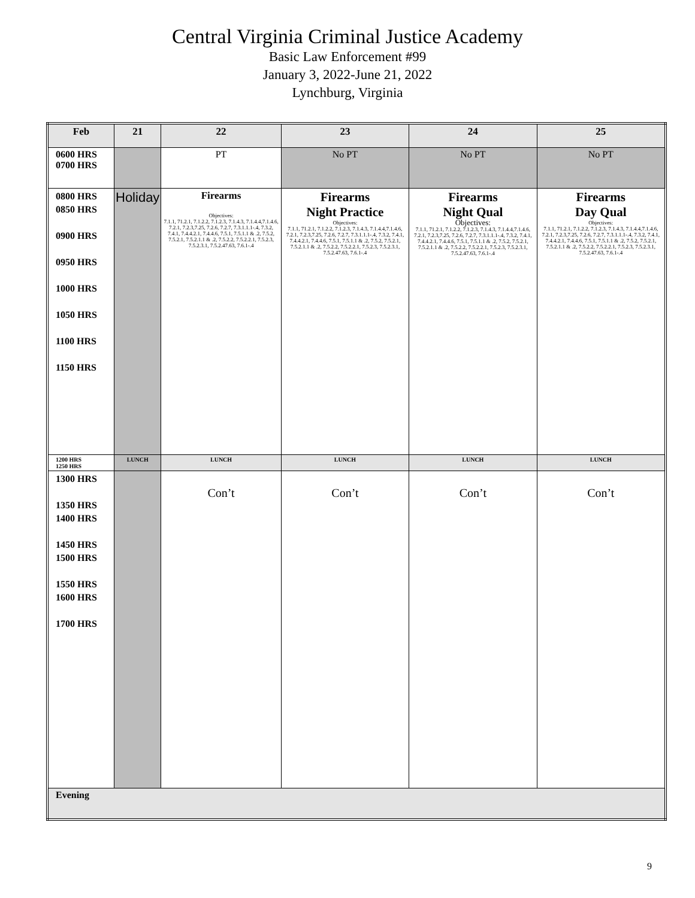Central Virginia Criminal Justice Academy
Basic Law Enforcement #99
January 3, 2022-June 21, 2022
Lynchburg, Virginia
| Feb | 21 | 22 | 23 | 24 | 25 |
| --- | --- | --- | --- | --- | --- |
| 0600 HRS 0700 HRS | | PT | No PT | No PT | No PT |
| 0800 HRS 0850 HRS 0900 HRS 0950 HRS 1000 HRS 1050 HRS 1100 HRS 1150 HRS | Holiday | Firearms Objectives: 7.1.1, 71.2.1, 7.1.2.2, 7.1.2.3, 7.1.4.3, 7.1.4.4,7.1.4.6, 7.2.1, 7.2.3,7.25, 7.2.6, 7.2.7, 7.3.1.1.1-.4, 7.3.2, 7.4.1, 7.4.4.2.1, 7.4.4.6, 7.5.1, 7.5.1.1 & .2, 7.5.2, 7.5.2.1, 7.5.2.1.1 & .2, 7.5.2.2, 7.5.2.2.1, 7.5.2.3, 7.5.2.3.1, 7.5.2.47.63, 7.6.1-.4 | Firearms Night Practice Objectives: 7.1.1, 71.2.1, 7.1.2.2, 7.1.2.3, 7.1.4.3, 7.1.4.4,7.1.4.6, 7.2.1, 7.2.3,7.25, 7.2.6, 7.2.7, 7.3.1.1.1-.4, 7.3.2, 7.4.1, 7.4.4.2.1, 7.4.4.6, 7.5.1, 7.5.1.1 & .2, 7.5.2, 7.5.2.1, 7.5.2.1.1 & .2, 7.5.2.2, 7.5.2.2.1, 7.5.2.3, 7.5.2.3.1, 7.5.2.47.63, 7.6.1-.4 | Firearms Night Qual Objectives: 7.1.1, 71.2.1, 7.1.2.2, 7.1.2.3, 7.1.4.3, 7.1.4.4,7.1.4.6, 7.2.1, 7.2.3,7.25, 7.2.6, 7.2.7, 7.3.1.1.1-.4, 7.3.2, 7.4.1, 7.4.4.2.1, 7.4.4.6, 7.5.1, 7.5.1.1 & .2, 7.5.2, 7.5.2.1, 7.5.2.1.1 & .2, 7.5.2.2, 7.5.2.2.1, 7.5.2.3, 7.5.2.3.1, 7.5.2.47.63, 7.6.1-.4 | Firearms Day Qual Objectives: 7.1.1, 71.2.1, 7.1.2.2, 7.1.2.3, 7.1.4.3, 7.1.4.4,7.1.4.6, 7.2.1, 7.2.3,7.25, 7.2.6, 7.2.7, 7.3.1.1.1-.4, 7.3.2, 7.4.1, 7.4.4.2.1, 7.4.4.6, 7.5.1, 7.5.1.1 & .2, 7.5.2, 7.5.2.1, 7.5.2.1.1 & .2, 7.5.2.2, 7.5.2.2.1, 7.5.2.3, 7.5.2.3.1, 7.5.2.47.63, 7.6.1-.4 |
| 1200 HRS 1250 HRS | LUNCH | LUNCH | LUNCH | LUNCH | LUNCH |
| 1300 HRS 1350 HRS 1400 HRS 1450 HRS 1500 HRS 1550 HRS 1600 HRS 1700 HRS | | Con’t | Con’t | Con’t | Con’t |
| Evening | | | | | |
9